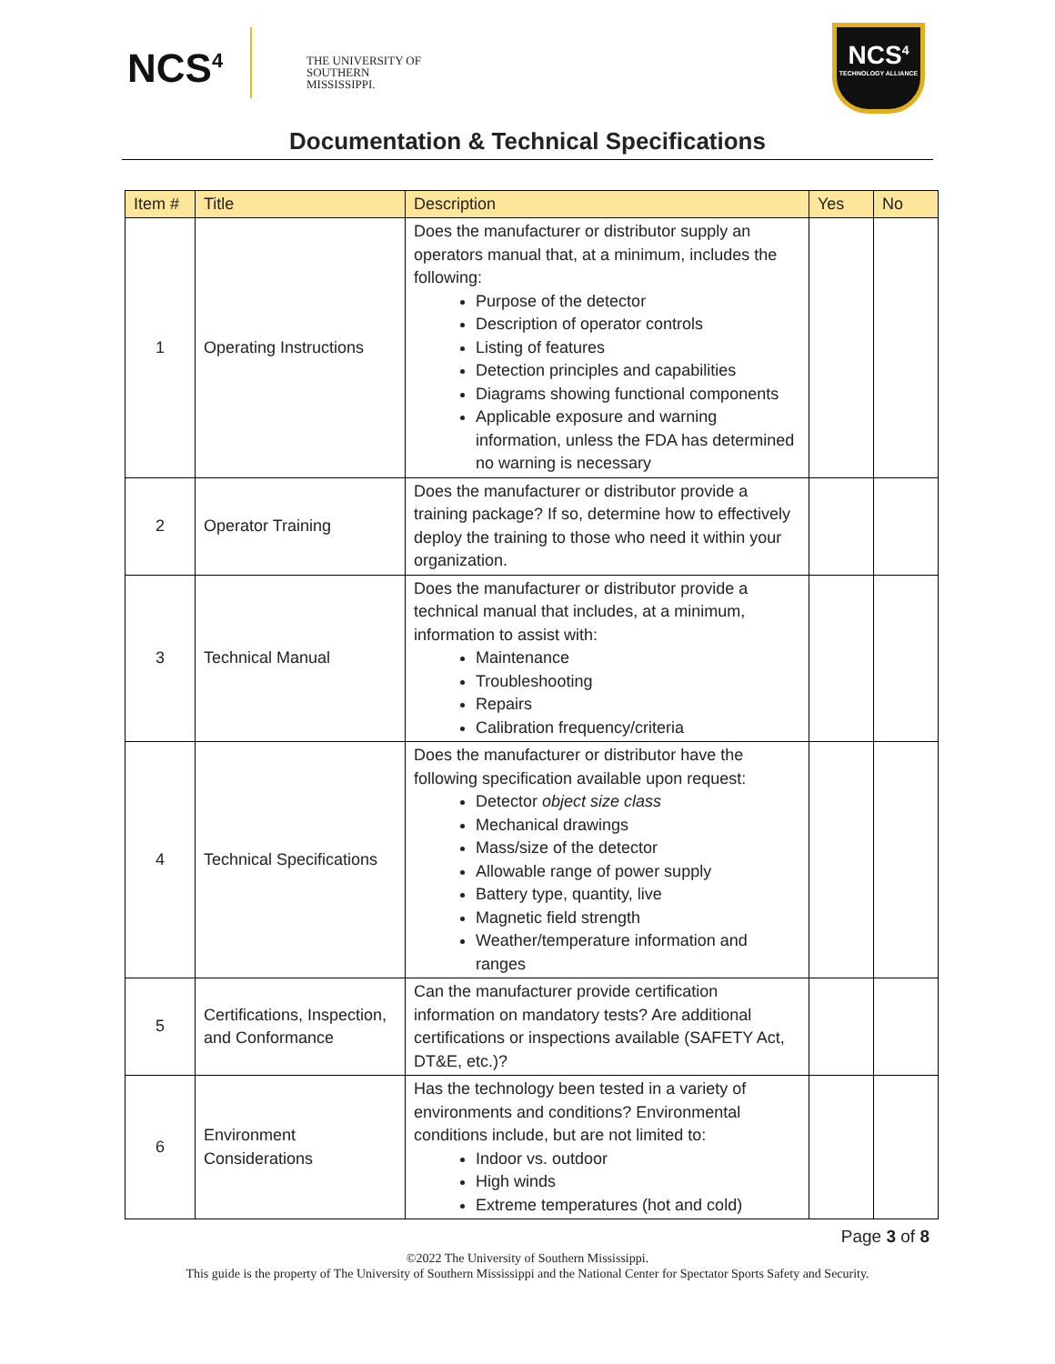NCS<sup>4</sup>
THE UNIVERSITY OF
SOUTHERN
MISSISSIPPI.
NCS<sup>4</sup>
TECHNOLOGY ALLIANCE
Documentation & Technical Specifications
| Item # | Title | Description | Yes | No |
| --- | --- | --- | --- | --- |
| 1 | Operating Instructions | Does the manufacturer or distributor supply an operators manual that, at a minimum, includes the following: Purpose of the detector Description of operator controls Listing of features Detection principles and capabilities Diagrams showing functional components Applicable exposure and warning information, unless the FDA has determined no warning is necessary | | |
| 2 | Operator Training | Does the manufacturer or distributor provide a training package? If so, determine how to effectively deploy the training to those who need it within your organization. | | |
| 3 | Technical Manual | Does the manufacturer or distributor provide a technical manual that includes, at a minimum, information to assist with: Maintenance Troubleshooting Repairs Calibration frequency/criteria | | |
| 4 | Technical Specifications | Does the manufacturer or distributor have the following specification available upon request: Detector object size class Mechanical drawings Mass/size of the detector Allowable range of power supply Battery type, quantity, live Magnetic field strength Weather/temperature information and ranges | | |
| 5 | Certifications, Inspection, and Conformance | Can the manufacturer provide certification information on mandatory tests? Are additional certifications or inspections available (SAFETY Act, DT&E, etc.)? | | |
| 6 | Environment Considerations | Has the technology been tested in a variety of environments and conditions? Environmental conditions include, but are not limited to: Indoor vs. outdoor High winds Extreme temperatures (hot and cold) | | |
Page 3 of 8
©2022 The University of Southern Mississippi.
This guide is the property of The University of Southern Mississippi and the National Center for Spectator Sports Safety and Security.